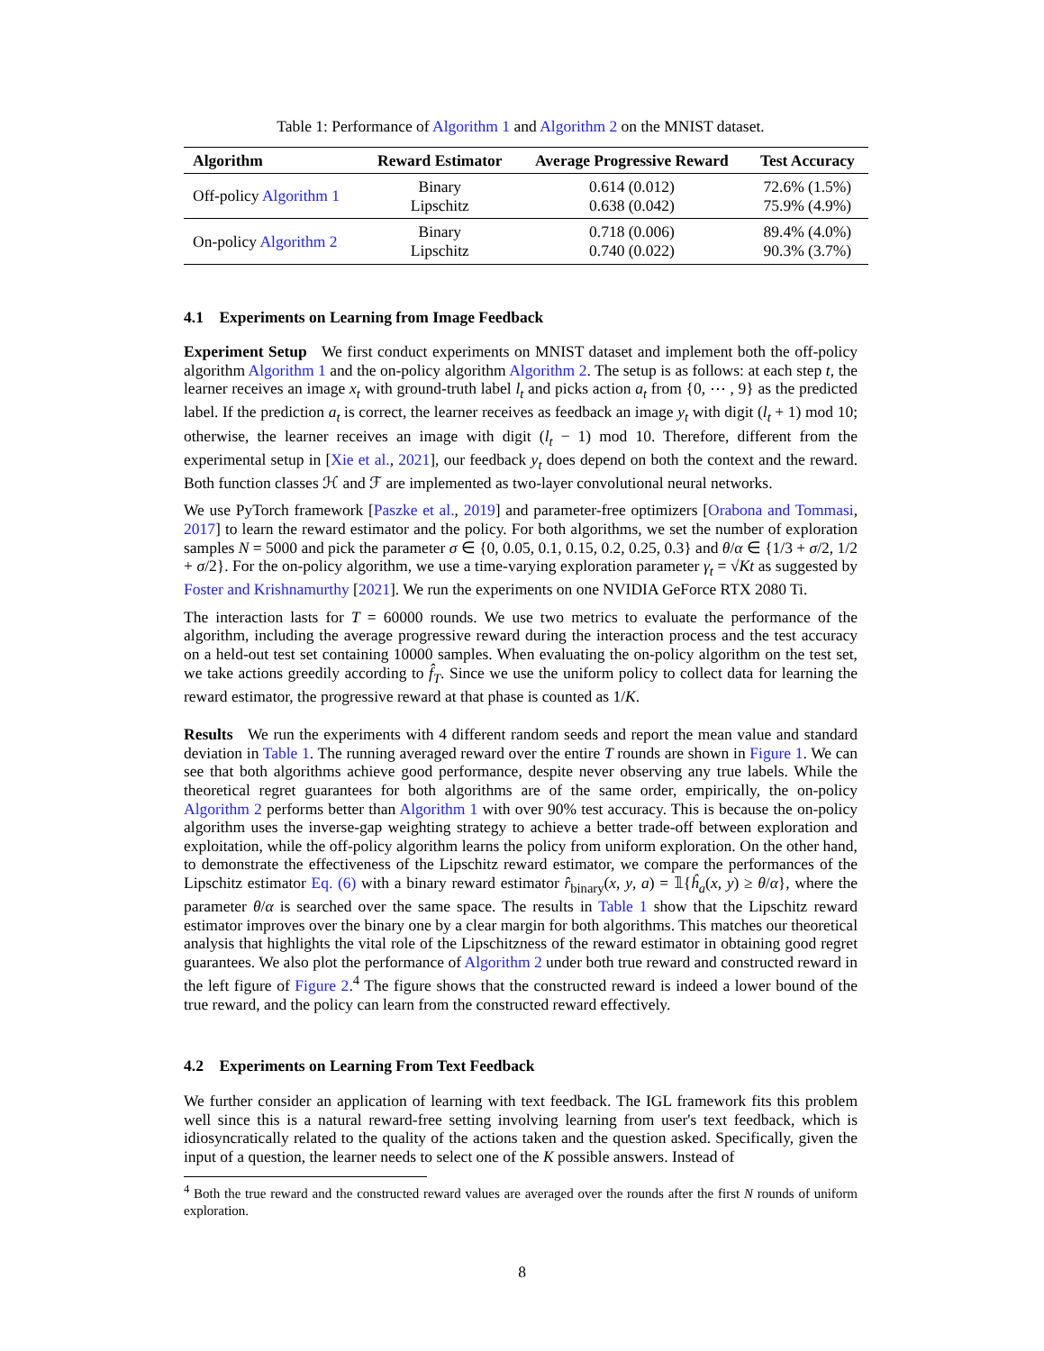Table 1: Performance of Algorithm 1 and Algorithm 2 on the MNIST dataset.
| Algorithm | Reward Estimator | Average Progressive Reward | Test Accuracy |
| --- | --- | --- | --- |
| Off-policy Algorithm 1 | Binary Lipschitz | 0.614 (0.012) 0.638 (0.042) | 72.6% (1.5%) 75.9% (4.9%) |
| On-policy Algorithm 2 | Binary Lipschitz | 0.718 (0.006) 0.740 (0.022) | 89.4% (4.0%) 90.3% (3.7%) |
4.1 Experiments on Learning from Image Feedback
Experiment Setup We first conduct experiments on MNIST dataset and implement both the off-policy algorithm Algorithm 1 and the on-policy algorithm Algorithm 2. The setup is as follows: at each step t, the learner receives an image x<sub>t</sub> with ground-truth label l<sub>t</sub> and picks action a<sub>t</sub> from {0, ⋯ , 9} as the predicted label. If the prediction a<sub>t</sub> is correct, the learner receives as feedback an image y<sub>t</sub> with digit (l<sub>t</sub> + 1) mod 10; otherwise, the learner receives an image with digit (l<sub>t</sub> − 1) mod 10. Therefore, different from the experimental setup in [Xie et al., 2021], our feedback y<sub>t</sub> does depend on both the context and the reward. Both function classes ℋ and ℱ are implemented as two-layer convolutional neural networks.
We use PyTorch framework [Paszke et al., 2019] and parameter-free optimizers [Orabona and Tommasi, 2017] to learn the reward estimator and the policy. For both algorithms, we set the number of exploration samples N = 5000 and pick the parameter σ ∈ {0, 0.05, 0.1, 0.15, 0.2, 0.25, 0.3} and θ/α ∈ {1/3 + σ/2, 1/2 + σ/2}. For the on-policy algorithm, we use a time-varying exploration parameter γ<sub>t</sub> = √Kt as suggested by Foster and Krishnamurthy [2021]. We run the experiments on one NVIDIA GeForce RTX 2080 Ti.
The interaction lasts for T = 60000 rounds. We use two metrics to evaluate the performance of the algorithm, including the average progressive reward during the interaction process and the test accuracy on a held-out test set containing 10000 samples. When evaluating the on-policy algorithm on the test set, we take actions greedily according to f̂<sub>T</sub>. Since we use the uniform policy to collect data for learning the reward estimator, the progressive reward at that phase is counted as 1/K.
Results We run the experiments with 4 different random seeds and report the mean value and standard deviation in Table 1. The running averaged reward over the entire T rounds are shown in Figure 1. We can see that both algorithms achieve good performance, despite never observing any true labels. While the theoretical regret guarantees for both algorithms are of the same order, empirically, the on-policy Algorithm 2 performs better than Algorithm 1 with over 90% test accuracy. This is because the on-policy algorithm uses the inverse-gap weighting strategy to achieve a better trade-off between exploration and exploitation, while the off-policy algorithm learns the policy from uniform exploration. On the other hand, to demonstrate the effectiveness of the Lipschitz reward estimator, we compare the performances of the Lipschitz estimator Eq. (6) with a binary reward estimator r̂<sub>binary</sub>(x, y, a) = 𝟙{ĥ<sub>a</sub>(x, y) ≥ θ/α}, where the parameter θ/α is searched over the same space. The results in Table 1 show that the Lipschitz reward estimator improves over the binary one by a clear margin for both algorithms. This matches our theoretical analysis that highlights the vital role of the Lipschitzness of the reward estimator in obtaining good regret guarantees. We also plot the performance of Algorithm 2 under both true reward and constructed reward in the left figure of Figure 2.<sup>4</sup> The figure shows that the constructed reward is indeed a lower bound of the true reward, and the policy can learn from the constructed reward effectively.
4.2 Experiments on Learning From Text Feedback
We further consider an application of learning with text feedback. The IGL framework fits this problem well since this is a natural reward-free setting involving learning from user's text feedback, which is idiosyncratically related to the quality of the actions taken and the question asked. Specifically, given the input of a question, the learner needs to select one of the K possible answers. Instead of
<sup>4</sup> Both the true reward and the constructed reward values are averaged over the rounds after the first N rounds of uniform exploration.
8